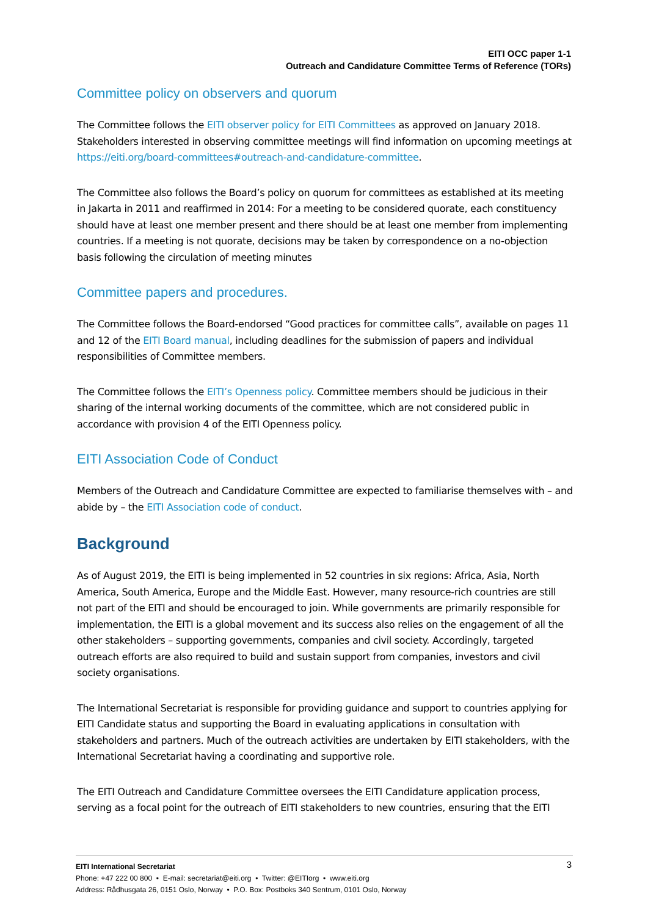EITI OCC paper 1-1
Outreach and Candidature Committee Terms of Reference (TORs)
Committee policy on observers and quorum
The Committee follows the EITI observer policy for EITI Committees as approved on January 2018. Stakeholders interested in observing committee meetings will find information on upcoming meetings at https://eiti.org/board-committees#outreach-and-candidature-committee.
The Committee also follows the Board’s policy on quorum for committees as established at its meeting in Jakarta in 2011 and reaffirmed in 2014: For a meeting to be considered quorate, each constituency should have at least one member present and there should be at least one member from implementing countries. If a meeting is not quorate, decisions may be taken by correspondence on a no-objection basis following the circulation of meeting minutes
Committee papers and procedures.
The Committee follows the Board-endorsed “Good practices for committee calls”, available on pages 11 and 12 of the EITI Board manual, including deadlines for the submission of papers and individual responsibilities of Committee members.
The Committee follows the EITI’s Openness policy. Committee members should be judicious in their sharing of the internal working documents of the committee, which are not considered public in accordance with provision 4 of the EITI Openness policy.
EITI Association Code of Conduct
Members of the Outreach and Candidature Committee are expected to familiarise themselves with – and abide by – the EITI Association code of conduct.
Background
As of August 2019, the EITI is being implemented in 52 countries in six regions: Africa, Asia, North America, South America, Europe and the Middle East. However, many resource-rich countries are still not part of the EITI and should be encouraged to join. While governments are primarily responsible for implementation, the EITI is a global movement and its success also relies on the engagement of all the other stakeholders – supporting governments, companies and civil society. Accordingly, targeted outreach efforts are also required to build and sustain support from companies, investors and civil society organisations.
The International Secretariat is responsible for providing guidance and support to countries applying for EITI Candidate status and supporting the Board in evaluating applications in consultation with stakeholders and partners. Much of the outreach activities are undertaken by EITI stakeholders, with the International Secretariat having a coordinating and supportive role.
The EITI Outreach and Candidature Committee oversees the EITI Candidature application process, serving as a focal point for the outreach of EITI stakeholders to new countries, ensuring that the EITI
3 EITI International Secretariat
Phone: +47 222 00 800 • E-mail: secretariat@eiti.org • Twitter: @EITIorg • www.eiti.org
Address: Rådhusgata 26, 0151 Oslo, Norway • P.O. Box: Postboks 340 Sentrum, 0101 Oslo, Norway